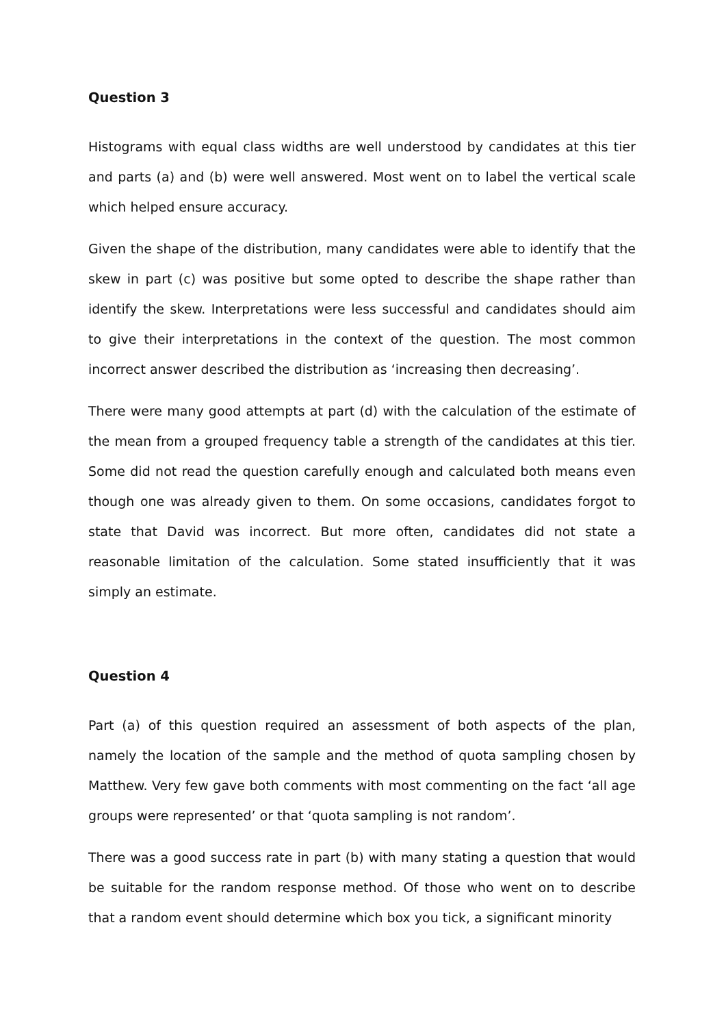Question 3
Histograms with equal class widths are well understood by candidates at this tier and parts (a) and (b) were well answered. Most went on to label the vertical scale which helped ensure accuracy.
Given the shape of the distribution, many candidates were able to identify that the skew in part (c) was positive but some opted to describe the shape rather than identify the skew. Interpretations were less successful and candidates should aim to give their interpretations in the context of the question. The most common incorrect answer described the distribution as ‘increasing then decreasing’.
There were many good attempts at part (d) with the calculation of the estimate of the mean from a grouped frequency table a strength of the candidates at this tier. Some did not read the question carefully enough and calculated both means even though one was already given to them. On some occasions, candidates forgot to state that David was incorrect. But more often, candidates did not state a reasonable limitation of the calculation. Some stated insufficiently that it was simply an estimate.
Question 4
Part (a) of this question required an assessment of both aspects of the plan, namely the location of the sample and the method of quota sampling chosen by Matthew. Very few gave both comments with most commenting on the fact ‘all age groups were represented’ or that ‘quota sampling is not random’.
There was a good success rate in part (b) with many stating a question that would be suitable for the random response method. Of those who went on to describe that a random event should determine which box you tick, a significant minority